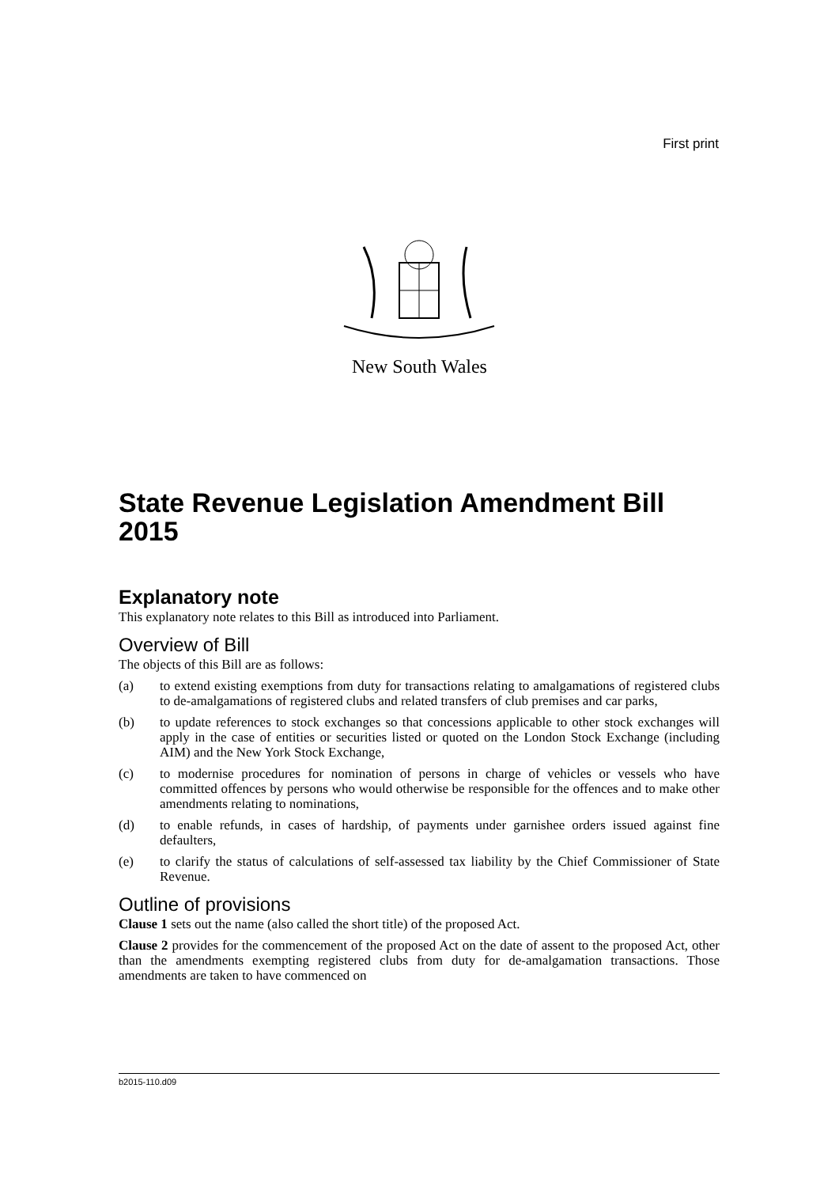First print
New South Wales
State Revenue Legislation Amendment Bill 2015
Explanatory note
This explanatory note relates to this Bill as introduced into Parliament.
Overview of Bill
The objects of this Bill are as follows:
(a) to extend existing exemptions from duty for transactions relating to amalgamations of registered clubs to de-amalgamations of registered clubs and related transfers of club premises and car parks,
(b) to update references to stock exchanges so that concessions applicable to other stock exchanges will apply in the case of entities or securities listed or quoted on the London Stock Exchange (including AIM) and the New York Stock Exchange,
(c) to modernise procedures for nomination of persons in charge of vehicles or vessels who have committed offences by persons who would otherwise be responsible for the offences and to make other amendments relating to nominations,
(d) to enable refunds, in cases of hardship, of payments under garnishee orders issued against fine defaulters,
(e) to clarify the status of calculations of self-assessed tax liability by the Chief Commissioner of State Revenue.
Outline of provisions
Clause 1 sets out the name (also called the short title) of the proposed Act.
Clause 2 provides for the commencement of the proposed Act on the date of assent to the proposed Act, other than the amendments exempting registered clubs from duty for de-amalgamation transactions. Those amendments are taken to have commenced on
b2015-110.d09